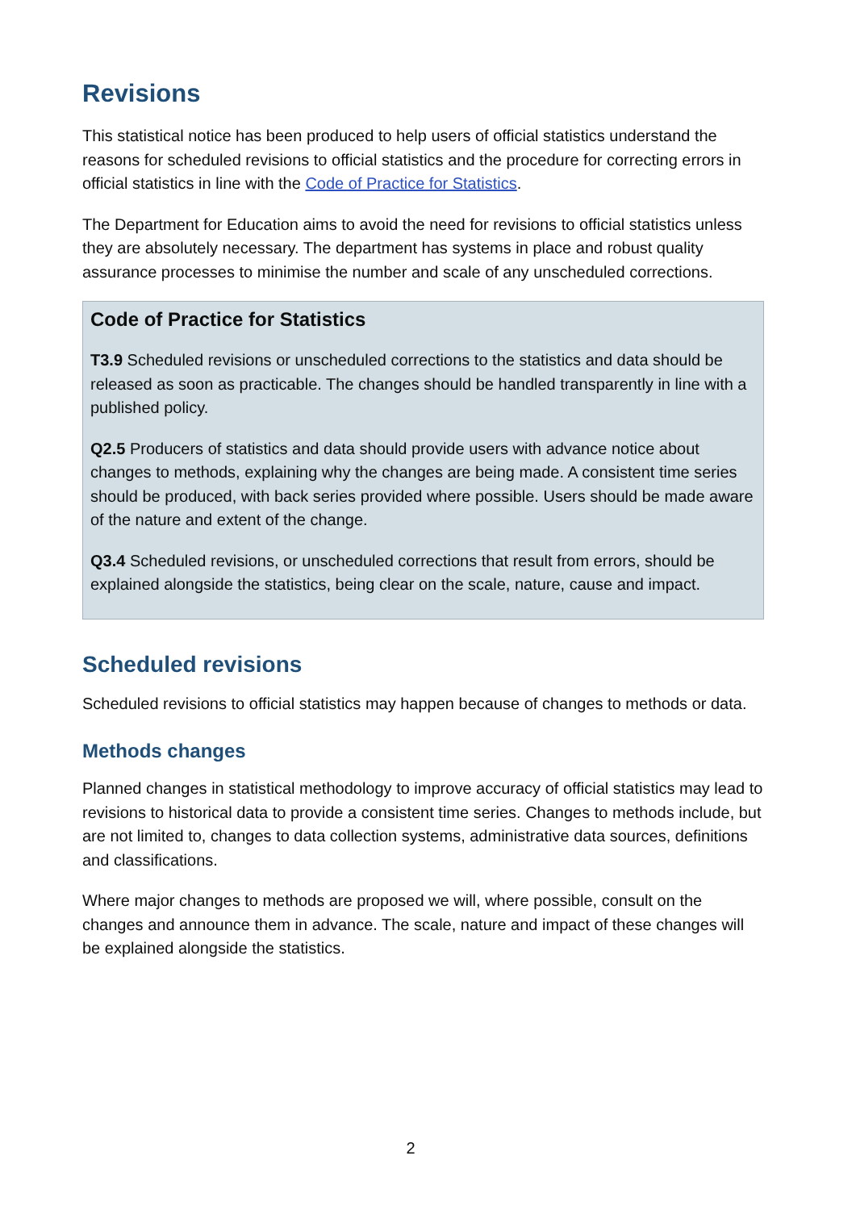Revisions
This statistical notice has been produced to help users of official statistics understand the reasons for scheduled revisions to official statistics and the procedure for correcting errors in official statistics in line with the Code of Practice for Statistics.
The Department for Education aims to avoid the need for revisions to official statistics unless they are absolutely necessary. The department has systems in place and robust quality assurance processes to minimise the number and scale of any unscheduled corrections.
Code of Practice for Statistics
T3.9 Scheduled revisions or unscheduled corrections to the statistics and data should be released as soon as practicable. The changes should be handled transparently in line with a published policy.
Q2.5 Producers of statistics and data should provide users with advance notice about changes to methods, explaining why the changes are being made. A consistent time series should be produced, with back series provided where possible. Users should be made aware of the nature and extent of the change.
Q3.4 Scheduled revisions, or unscheduled corrections that result from errors, should be explained alongside the statistics, being clear on the scale, nature, cause and impact.
Scheduled revisions
Scheduled revisions to official statistics may happen because of changes to methods or data.
Methods changes
Planned changes in statistical methodology to improve accuracy of official statistics may lead to revisions to historical data to provide a consistent time series. Changes to methods include, but are not limited to, changes to data collection systems, administrative data sources, definitions and classifications.
Where major changes to methods are proposed we will, where possible, consult on the changes and announce them in advance. The scale, nature and impact of these changes will be explained alongside the statistics.
2